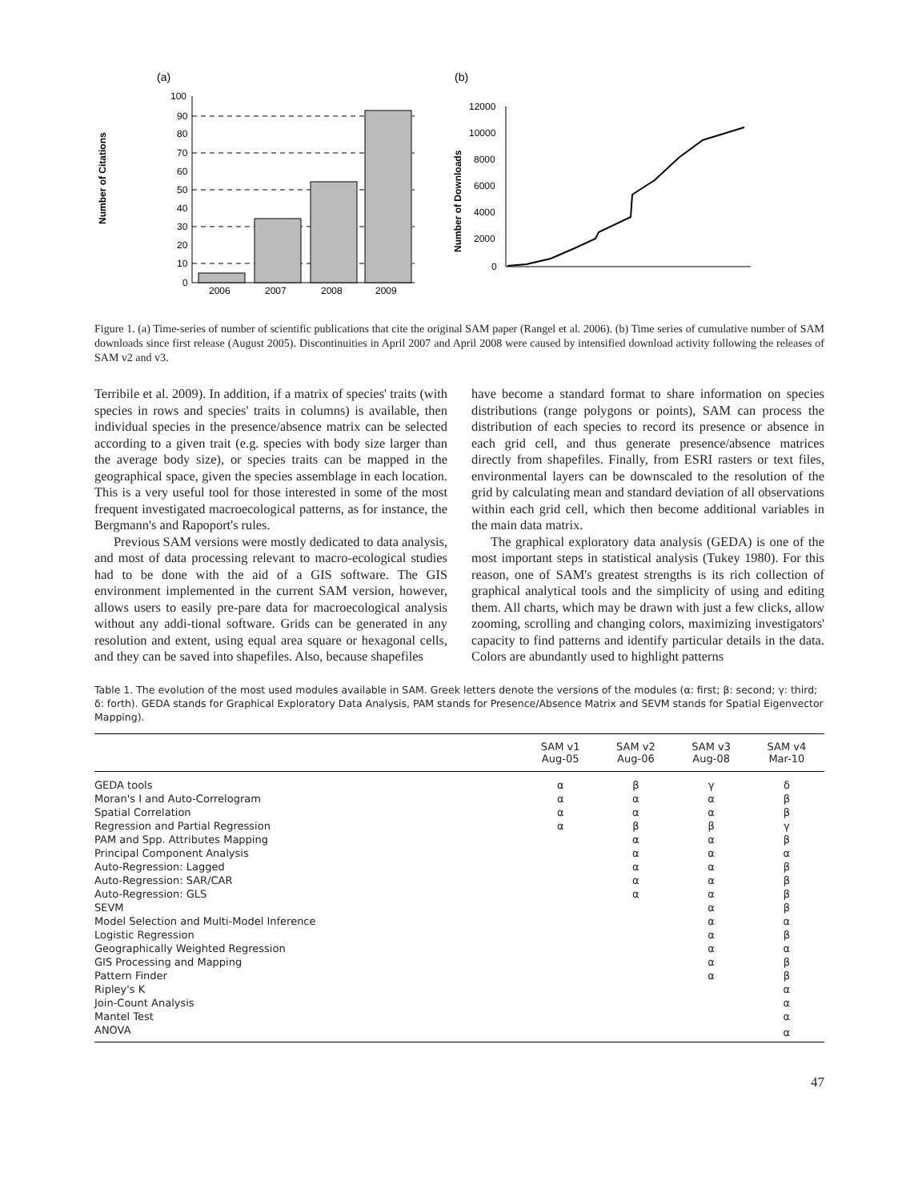(a)
Number of Citations
100
90
80
70
60
50
40
30
20
10
0
2006
2007
2008
2009
(b)
Number of Downloads
12000
10000
8000
6000
4000
2000
0
Figure 1. (a) Time-series of number of scientific publications that cite the original SAM paper (Rangel et al. 2006). (b) Time series of cumulative number of SAM downloads since first release (August 2005). Discontinuities in April 2007 and April 2008 were caused by intensified download activity following the releases of SAM v2 and v3.
Terribile et al. 2009). In addition, if a matrix of species' traits (with species in rows and species' traits in columns) is available, then individual species in the presence/absence matrix can be selected according to a given trait (e.g. species with body size larger than the average body size), or species traits can be mapped in the geographical space, given the species assemblage in each location. This is a very useful tool for those interested in some of the most frequent investigated macroecological patterns, as for instance, the Bergmann's and Rapoport's rules.
Previous SAM versions were mostly dedicated to data analysis, and most of data processing relevant to macro-ecological studies had to be done with the aid of a GIS software. The GIS environment implemented in the current SAM version, however, allows users to easily pre-pare data for macroecological analysis without any addi-tional software. Grids can be generated in any resolution and extent, using equal area square or hexagonal cells, and they can be saved into shapefiles. Also, because shapefiles
have become a standard format to share information on species distributions (range polygons or points), SAM can process the distribution of each species to record its presence or absence in each grid cell, and thus generate presence/absence matrices directly from shapefiles. Finally, from ESRI rasters or text files, environmental layers can be downscaled to the resolution of the grid by calculating mean and standard deviation of all observations within each grid cell, which then become additional variables in the main data matrix.
The graphical exploratory data analysis (GEDA) is one of the most important steps in statistical analysis (Tukey 1980). For this reason, one of SAM's greatest strengths is its rich collection of graphical analytical tools and the simplicity of using and editing them. All charts, which may be drawn with just a few clicks, allow zooming, scrolling and changing colors, maximizing investigators' capacity to find patterns and identify particular details in the data. Colors are abundantly used to highlight patterns
Table 1. The evolution of the most used modules available in SAM. Greek letters denote the versions of the modules (α: first; β: second; γ: third; δ: forth). GEDA stands for Graphical Exploratory Data Analysis, PAM stands for Presence/Absence Matrix and SEVM stands for Spatial Eigenvector Mapping).
| | SAM v1 Aug-05 | SAM v2 Aug-06 | SAM v3 Aug-08 | SAM v4 Mar-10 |
| --- | --- | --- | --- | --- |
| GEDA tools | α | β | γ | δ |
| Moran's I and Auto-Correlogram | α | α | α | β |
| Spatial Correlation | α | α | α | β |
| Regression and Partial Regression | α | β | β | γ |
| PAM and Spp. Attributes Mapping | | α | α | β |
| Principal Component Analysis | | α | α | α |
| Auto-Regression: Lagged | | α | α | β |
| Auto-Regression: SAR/CAR | | α | α | β |
| Auto-Regression: GLS | | α | α | β |
| SEVM | | | α | β |
| Model Selection and Multi-Model Inference | | | α | α |
| Logistic Regression | | | α | β |
| Geographically Weighted Regression | | | α | α |
| GIS Processing and Mapping | | | α | β |
| Pattern Finder | | | α | β |
| Ripley's K | | | | α |
| Join-Count Analysis | | | | α |
| Mantel Test | | | | α |
| ANOVA | | | | α |
47